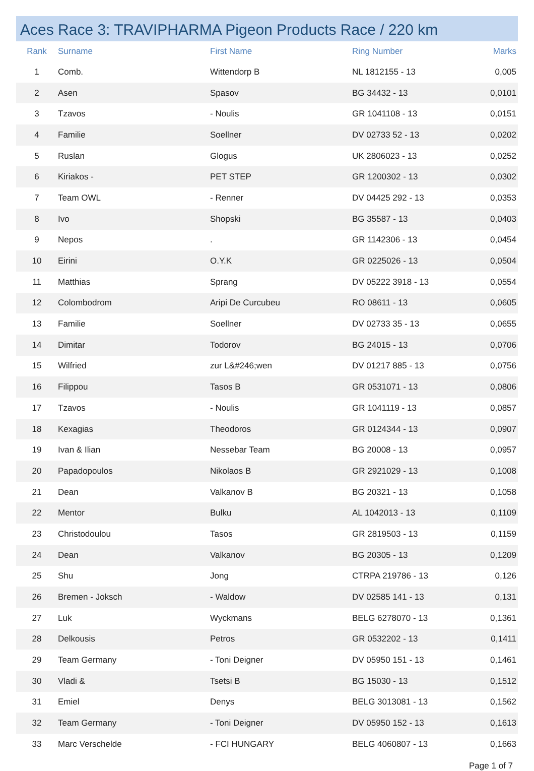Aces Race 3: TRAVIPHARMA Pigeon Products Race / 220 km
| Rank | Surname | First Name | Ring Number | Marks |
| --- | --- | --- | --- | --- |
| 1 | Comb. | Wittendorp B | NL 1812155 - 13 | 0,005 |
| 2 | Asen | Spasov | BG 34432 - 13 | 0,0101 |
| 3 | Tzavos | - Noulis | GR 1041108 - 13 | 0,0151 |
| 4 | Familie | Soellner | DV 02733 52 - 13 | 0,0202 |
| 5 | Ruslan | Glogus | UK 2806023 - 13 | 0,0252 |
| 6 | Kiriakos - | PET STEP | GR 1200302 - 13 | 0,0302 |
| 7 | Team OWL | - Renner | DV 04425 292 - 13 | 0,0353 |
| 8 | Ivo | Shopski | BG 35587 - 13 | 0,0403 |
| 9 | Nepos | . | GR 1142306 - 13 | 0,0454 |
| 10 | Eirini | O.Y.K | GR 0225026 - 13 | 0,0504 |
| 11 | Matthias | Sprang | DV 05222 3918 - 13 | 0,0554 |
| 12 | Colombodrom | Aripi De Curcubeu | RO 08611 - 13 | 0,0605 |
| 13 | Familie | Soellner | DV 02733 35 - 13 | 0,0655 |
| 14 | Dimitar | Todorov | BG 24015 - 13 | 0,0706 |
| 15 | Wilfried | zur L&#246;wen | DV 01217 885 - 13 | 0,0756 |
| 16 | Filippou | Tasos B | GR 0531071 - 13 | 0,0806 |
| 17 | Tzavos | - Noulis | GR 1041119 - 13 | 0,0857 |
| 18 | Kexagias | Theodoros | GR 0124344 - 13 | 0,0907 |
| 19 | Ivan & Ilian | Nessebar Team | BG 20008 - 13 | 0,0957 |
| 20 | Papadopoulos | Nikolaos B | GR 2921029 - 13 | 0,1008 |
| 21 | Dean | Valkanov B | BG 20321 - 13 | 0,1058 |
| 22 | Mentor | Bulku | AL 1042013 - 13 | 0,1109 |
| 23 | Christodoulou | Tasos | GR 2819503 - 13 | 0,1159 |
| 24 | Dean | Valkanov | BG 20305 - 13 | 0,1209 |
| 25 | Shu | Jong | CTRPA 219786 - 13 | 0,126 |
| 26 | Bremen - Joksch | - Waldow | DV 02585 141 - 13 | 0,131 |
| 27 | Luk | Wyckmans | BELG 6278070 - 13 | 0,1361 |
| 28 | Delkousis | Petros | GR 0532202 - 13 | 0,1411 |
| 29 | Team Germany | - Toni Deigner | DV 05950 151 - 13 | 0,1461 |
| 30 | Vladi & | Tsetsi B | BG 15030 - 13 | 0,1512 |
| 31 | Emiel | Denys | BELG 3013081 - 13 | 0,1562 |
| 32 | Team Germany | - Toni Deigner | DV 05950 152 - 13 | 0,1613 |
| 33 | Marc Verschelde | - FCI HUNGARY | BELG 4060807 - 13 | 0,1663 |
Page 1 of 7